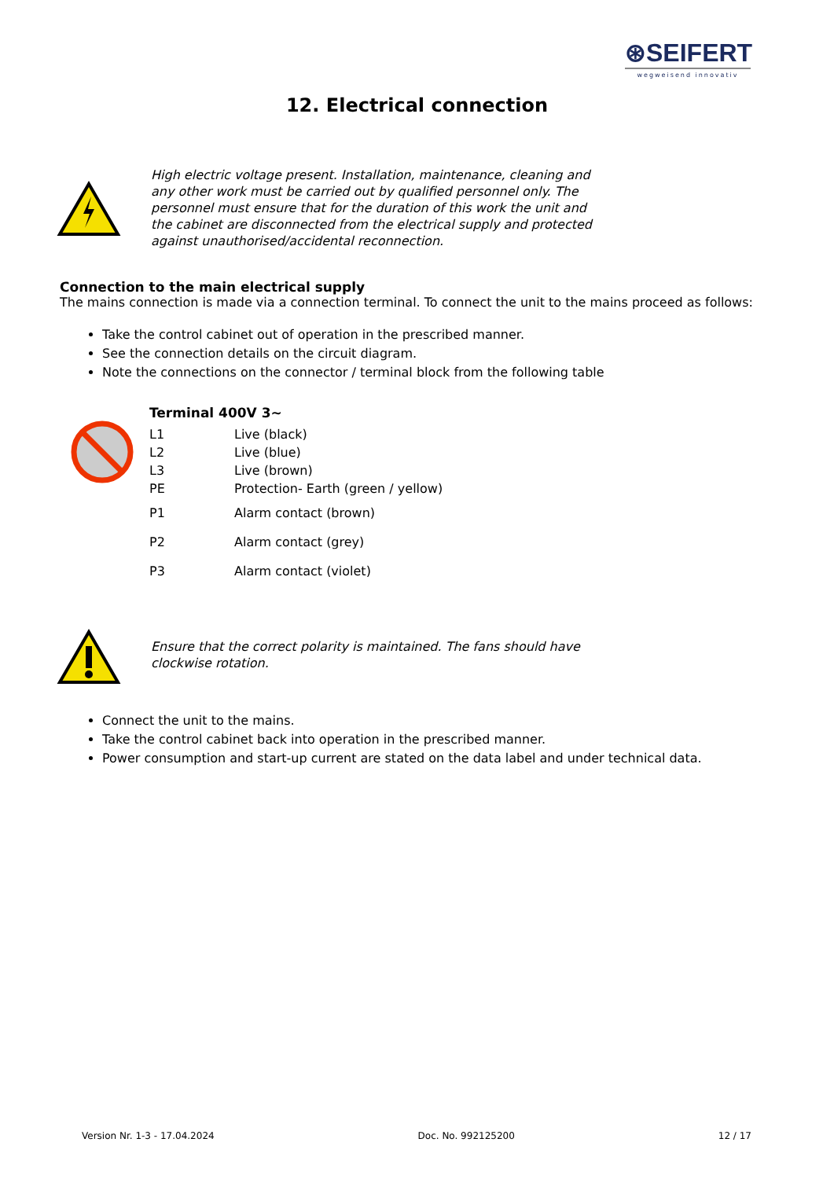⊛SEIFERT
wegweisend innovativ
12. Electrical connection
High electric voltage present. Installation, maintenance, cleaning and any other work must be carried out by qualified personnel only. The personnel must ensure that for the duration of this work the unit and the cabinet are disconnected from the electrical supply and protected against unauthorised/accidental reconnection.
Connection to the main electrical supply
The mains connection is made via a connection terminal. To connect the unit to the mains proceed as follows:
Take the control cabinet out of operation in the prescribed manner.
See the connection details on the circuit diagram.
Note the connections on the connector / terminal block from the following table
Terminal 400V 3~
| L1 | Live (black) |
| L2 | Live (blue) |
| L3 | Live (brown) |
| PE | Protection- Earth (green / yellow) |
| P1 | Alarm contact (brown) |
| P2 | Alarm contact (grey) |
| P3 | Alarm contact (violet) |
Ensure that the correct polarity is maintained. The fans should have clockwise rotation.
Connect the unit to the mains.
Take the control cabinet back into operation in the prescribed manner.
Power consumption and start-up current are stated on the data label and under technical data.
Version Nr. 1-3 - 17.04.2024 Doc. No. 992125200 12 / 17